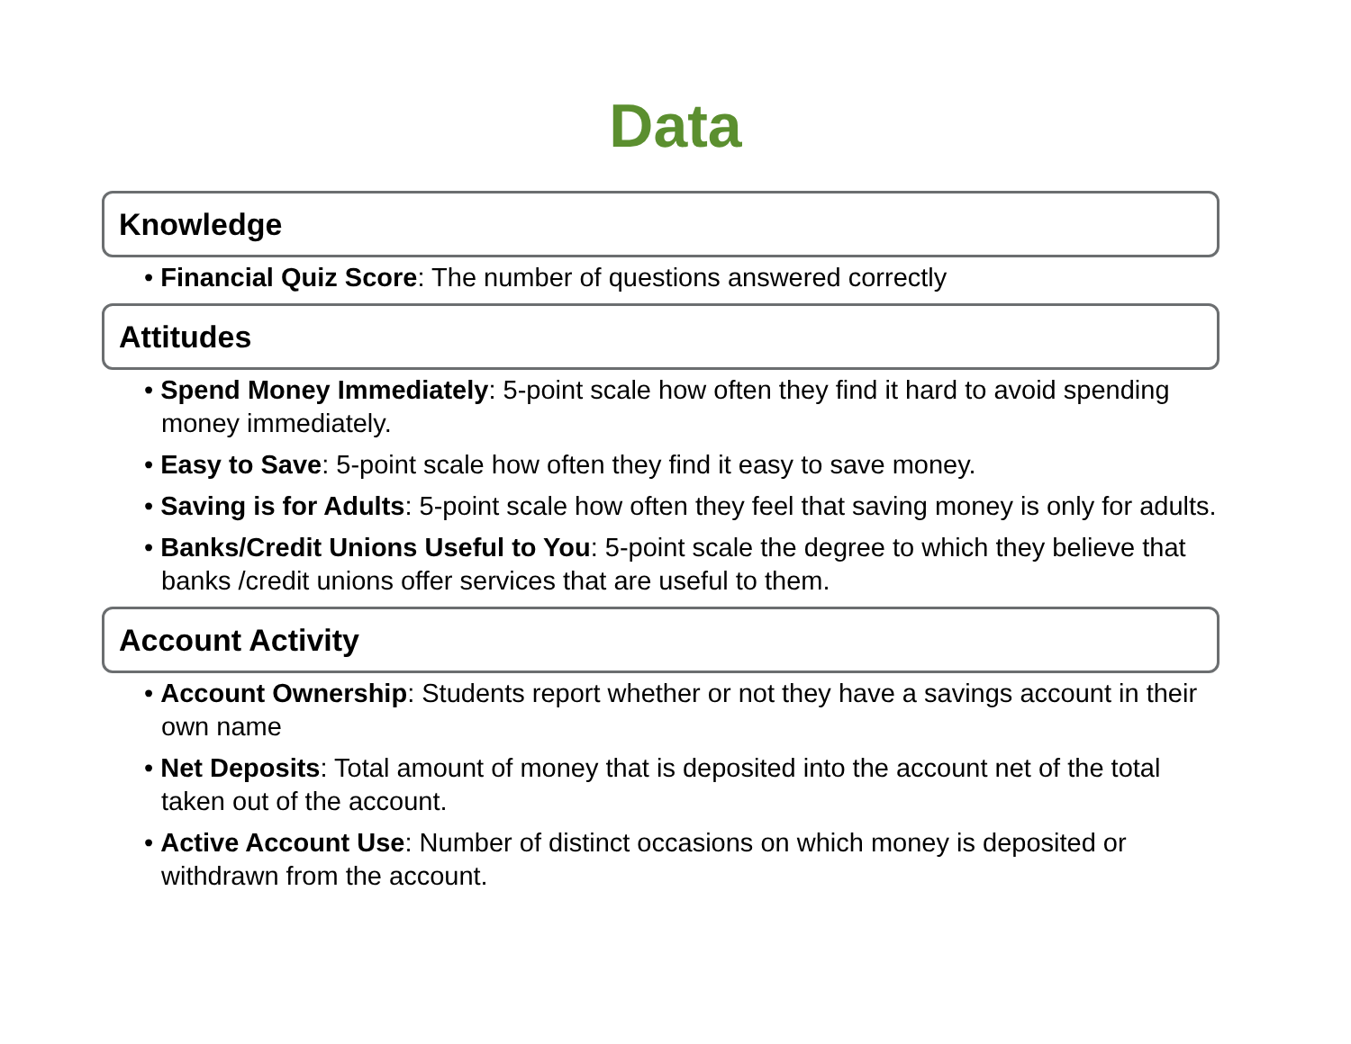Data
Knowledge
• Financial Quiz Score: The number of questions answered correctly
Attitudes
• Spend Money Immediately: 5-point scale how often they find it hard to avoid spending money immediately.
• Easy to Save: 5-point scale how often they find it easy to save money.
• Saving is for Adults: 5-point scale how often they feel that saving money is only for adults.
• Banks/Credit Unions Useful to You: 5-point scale the degree to which they believe that banks /credit unions offer services that are useful to them.
Account Activity
• Account Ownership: Students report whether or not they have a savings account in their own name
• Net Deposits: Total amount of money that is deposited into the account net of the total taken out of the account.
• Active Account Use: Number of distinct occasions on which money is deposited or withdrawn from the account.